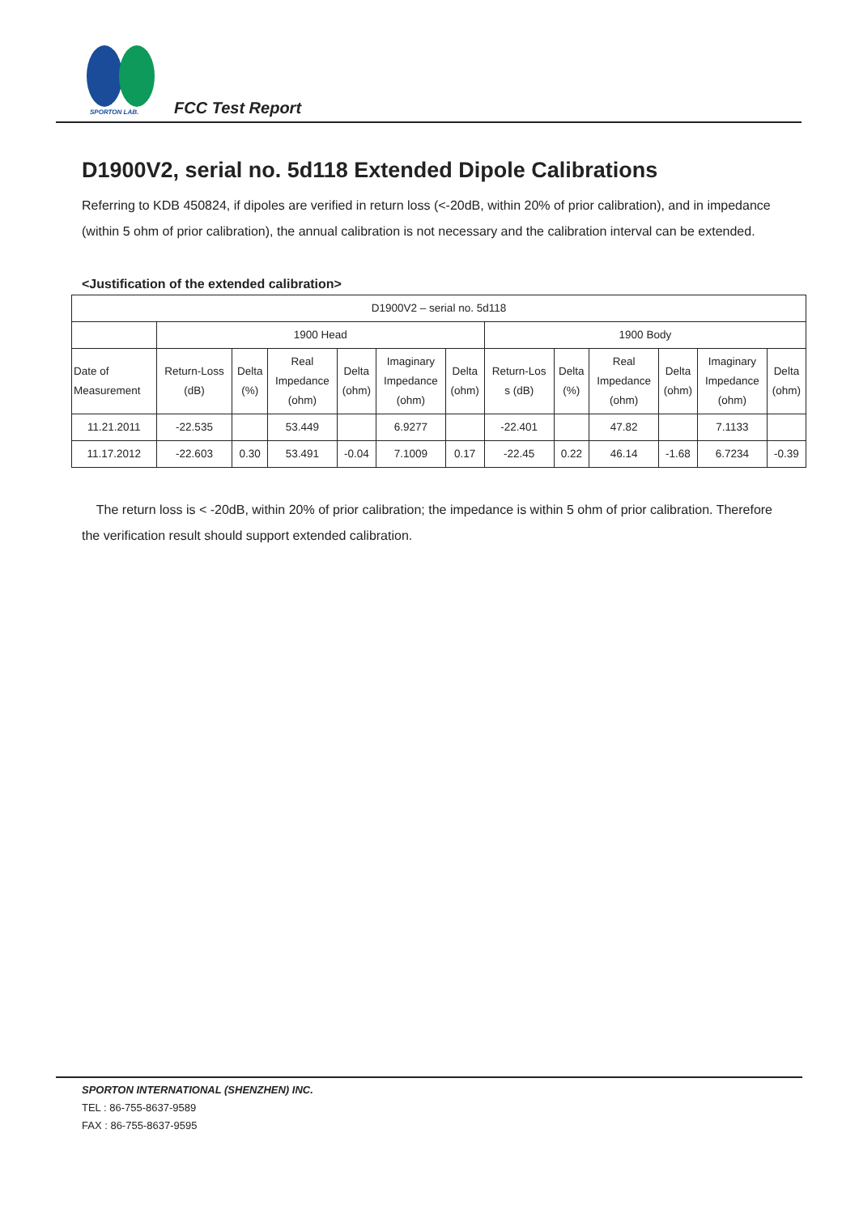SPORTON LAB. FCC Test Report
D1900V2, serial no. 5d118 Extended Dipole Calibrations
Referring to KDB 450824, if dipoles are verified in return loss (<-20dB, within 20% of prior calibration), and in impedance (within 5 ohm of prior calibration), the annual calibration is not necessary and the calibration interval can be extended.
<Justification of the extended calibration>
| D1900V2 – serial no. 5d118 | | | | | | | | | | | | |
| | 1900 Head | | | | | | 1900 Body | | | | | |
| Date of Measurement | Return-Loss (dB) | Delta (%) | Real Impedance (ohm) | Delta (ohm) | Imaginary Impedance (ohm) | Delta (ohm) | Return-Los s (dB) | Delta (%) | Real Impedance (ohm) | Delta (ohm) | Imaginary Impedance (ohm) | Delta (ohm) |
| 11.21.2011 | -22.535 | | 53.449 | | 6.9277 | | -22.401 | | 47.82 | | 7.1133 | |
| 11.17.2012 | -22.603 | 0.30 | 53.491 | -0.04 | 7.1009 | 0.17 | -22.45 | 0.22 | 46.14 | -1.68 | 6.7234 | -0.39 |
The return loss is < -20dB, within 20% of prior calibration; the impedance is within 5 ohm of prior calibration. Therefore the verification result should support extended calibration.
SPORTON INTERNATIONAL (SHENZHEN) INC.
TEL : 86-755-8637-9589
FAX : 86-755-8637-9595